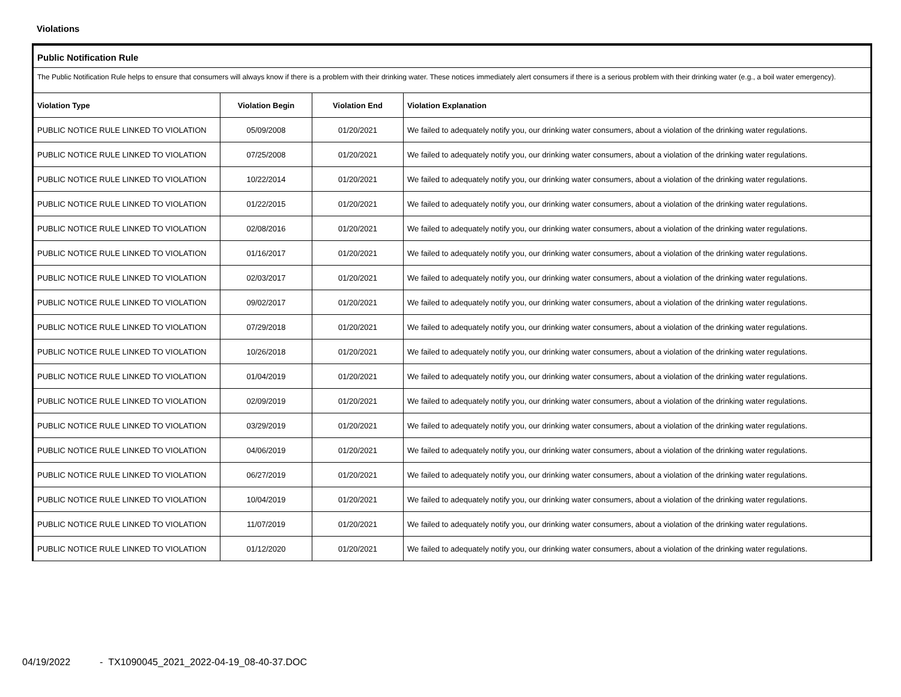Violations
Public Notification Rule
The Public Notification Rule helps to ensure that consumers will always know if there is a problem with their drinking water. These notices immediately alert consumers if there is a serious problem with their drinking water (e.g., a boil water emergency).
| Violation Type | Violation Begin | Violation End | Violation Explanation |
| --- | --- | --- | --- |
| PUBLIC NOTICE RULE LINKED TO VIOLATION | 05/09/2008 | 01/20/2021 | We failed to adequately notify you, our drinking water consumers, about a violation of the drinking water regulations. |
| PUBLIC NOTICE RULE LINKED TO VIOLATION | 07/25/2008 | 01/20/2021 | We failed to adequately notify you, our drinking water consumers, about a violation of the drinking water regulations. |
| PUBLIC NOTICE RULE LINKED TO VIOLATION | 10/22/2014 | 01/20/2021 | We failed to adequately notify you, our drinking water consumers, about a violation of the drinking water regulations. |
| PUBLIC NOTICE RULE LINKED TO VIOLATION | 01/22/2015 | 01/20/2021 | We failed to adequately notify you, our drinking water consumers, about a violation of the drinking water regulations. |
| PUBLIC NOTICE RULE LINKED TO VIOLATION | 02/08/2016 | 01/20/2021 | We failed to adequately notify you, our drinking water consumers, about a violation of the drinking water regulations. |
| PUBLIC NOTICE RULE LINKED TO VIOLATION | 01/16/2017 | 01/20/2021 | We failed to adequately notify you, our drinking water consumers, about a violation of the drinking water regulations. |
| PUBLIC NOTICE RULE LINKED TO VIOLATION | 02/03/2017 | 01/20/2021 | We failed to adequately notify you, our drinking water consumers, about a violation of the drinking water regulations. |
| PUBLIC NOTICE RULE LINKED TO VIOLATION | 09/02/2017 | 01/20/2021 | We failed to adequately notify you, our drinking water consumers, about a violation of the drinking water regulations. |
| PUBLIC NOTICE RULE LINKED TO VIOLATION | 07/29/2018 | 01/20/2021 | We failed to adequately notify you, our drinking water consumers, about a violation of the drinking water regulations. |
| PUBLIC NOTICE RULE LINKED TO VIOLATION | 10/26/2018 | 01/20/2021 | We failed to adequately notify you, our drinking water consumers, about a violation of the drinking water regulations. |
| PUBLIC NOTICE RULE LINKED TO VIOLATION | 01/04/2019 | 01/20/2021 | We failed to adequately notify you, our drinking water consumers, about a violation of the drinking water regulations. |
| PUBLIC NOTICE RULE LINKED TO VIOLATION | 02/09/2019 | 01/20/2021 | We failed to adequately notify you, our drinking water consumers, about a violation of the drinking water regulations. |
| PUBLIC NOTICE RULE LINKED TO VIOLATION | 03/29/2019 | 01/20/2021 | We failed to adequately notify you, our drinking water consumers, about a violation of the drinking water regulations. |
| PUBLIC NOTICE RULE LINKED TO VIOLATION | 04/06/2019 | 01/20/2021 | We failed to adequately notify you, our drinking water consumers, about a violation of the drinking water regulations. |
| PUBLIC NOTICE RULE LINKED TO VIOLATION | 06/27/2019 | 01/20/2021 | We failed to adequately notify you, our drinking water consumers, about a violation of the drinking water regulations. |
| PUBLIC NOTICE RULE LINKED TO VIOLATION | 10/04/2019 | 01/20/2021 | We failed to adequately notify you, our drinking water consumers, about a violation of the drinking water regulations. |
| PUBLIC NOTICE RULE LINKED TO VIOLATION | 11/07/2019 | 01/20/2021 | We failed to adequately notify you, our drinking water consumers, about a violation of the drinking water regulations. |
| PUBLIC NOTICE RULE LINKED TO VIOLATION | 01/12/2020 | 01/20/2021 | We failed to adequately notify you, our drinking water consumers, about a violation of the drinking water regulations. |
04/19/2022 - TX1090045_2021_2022-04-19_08-40-37.DOC